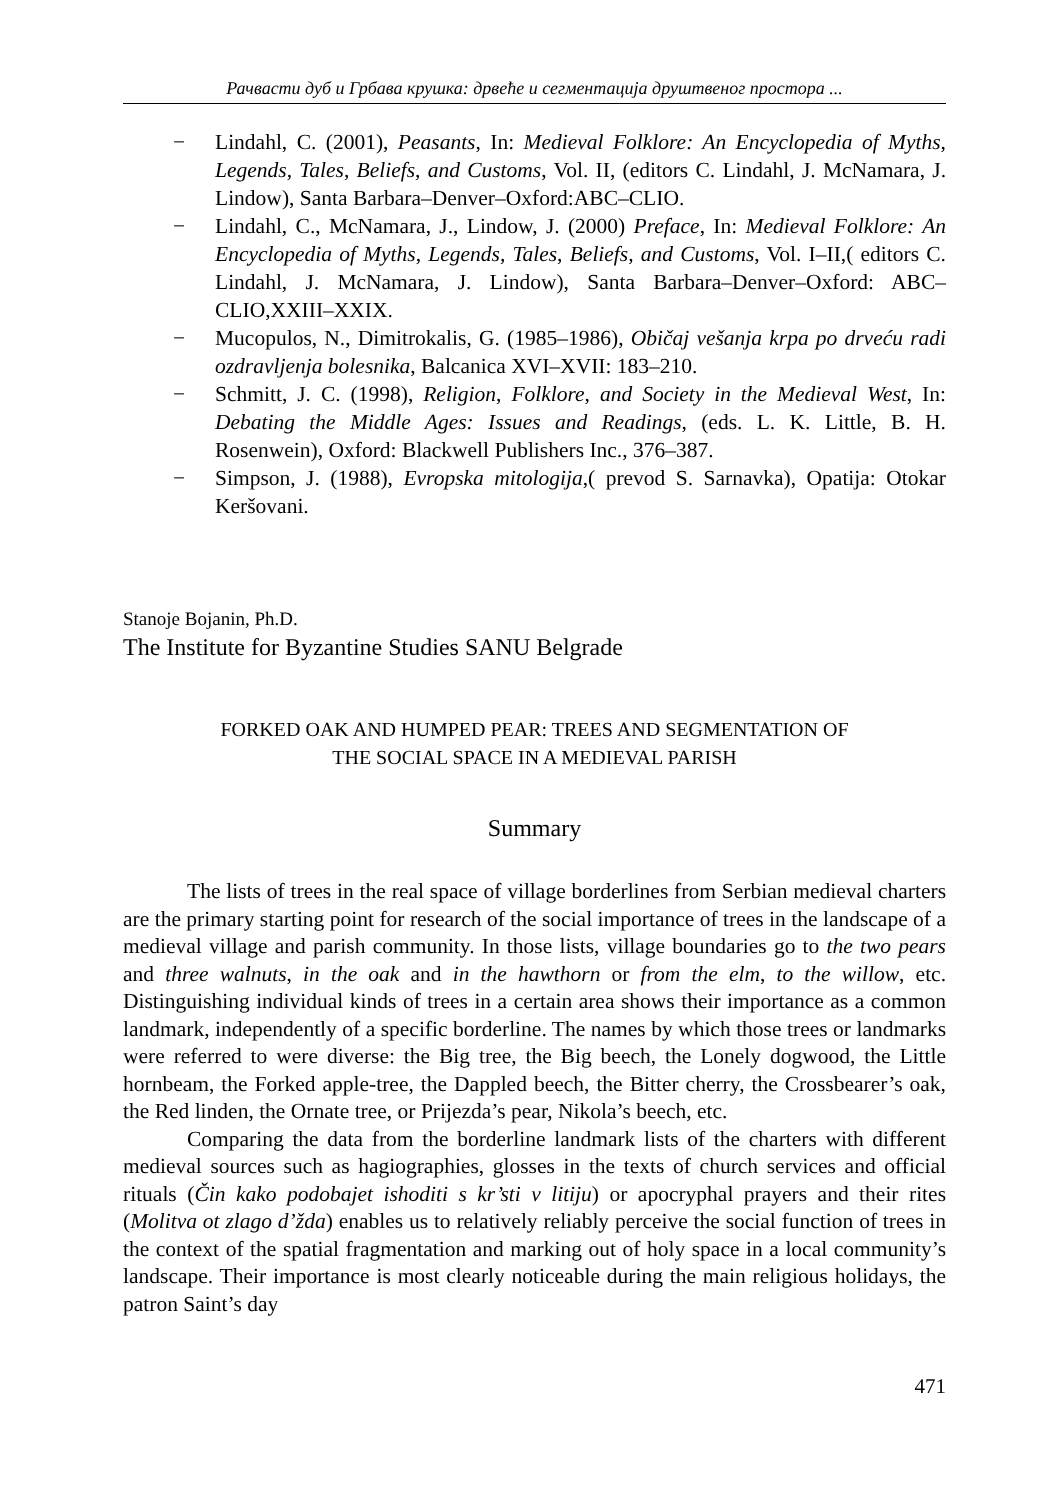Рачвасти дуб и Грбава крушка: дрвеће и сегментација друштвеног простора ...
− Lindahl, C. (2001), Peasants, In: Medieval Folklore: An Encyclopedia of Myths, Legends, Tales, Beliefs, and Customs, Vol. II, (editors C. Lindahl, J. McNamara, J. Lindow), Santa Barbara–Denver–Oxford:ABC–CLIO.
− Lindahl, C., McNamara, J., Lindow, J. (2000) Preface, In: Medieval Folklore: An Encyclopedia of Myths, Legends, Tales, Beliefs, and Customs, Vol. I–II,( editors C. Lindahl, J. McNamara, J. Lindow), Santa Barbara–Denver–Oxford: ABC–CLIO,XXIII–XXIX.
− Mucopulos, N., Dimitrokalis, G. (1985–1986), Običaj vešanja krpa po drveću radi ozdravljenja bolesnika, Balcanica XVI–XVII: 183–210.
− Schmitt, J. C. (1998), Religion, Folklore, and Society in the Medieval West, In: Debating the Middle Ages: Issues and Readings, (eds. L. K. Little, B. H. Rosenwein), Oxford: Blackwell Publishers Inc., 376–387.
− Simpson, J. (1988), Evropska mitologija,( prevod S. Sarnavka), Opatija: Otokar Keršovani.
Stanoje Bojanin, Ph.D.
The Institute for Byzantine Studies SANU Belgrade
FORKED OAK AND HUMPED PEAR: TREES AND SEGMENTATION OF
THE SOCIAL SPACE IN A MEDIEVAL PARISH
Summary
The lists of trees in the real space of village borderlines from Serbian medieval charters are the primary starting point for research of the social importance of trees in the landscape of a medieval village and parish community. In those lists, village boundaries go to the two pears and three walnuts, in the oak and in the hawthorn or from the elm, to the willow, etc. Distinguishing individual kinds of trees in a certain area shows their importance as a common landmark, independently of a specific borderline. The names by which those trees or landmarks were referred to were diverse: the Big tree, the Big beech, the Lonely dogwood, the Little hornbeam, the Forked apple-tree, the Dappled beech, the Bitter cherry, the Crossbearer’s oak, the Red linden, the Ornate tree, or Prijezda’s pear, Nikola’s beech, etc.
Comparing the data from the borderline landmark lists of the charters with different medieval sources such as hagiographies, glosses in the texts of church services and official rituals (Čin kako podobajet ishoditi s kr’sti v litiju) or apocryphal prayers and their rites (Molitva ot zlago d’žda) enables us to relatively reliably perceive the social function of trees in the context of the spatial fragmentation and marking out of holy space in a local community’s landscape. Their importance is most clearly noticeable during the main religious holidays, the patron Saint’s day
471